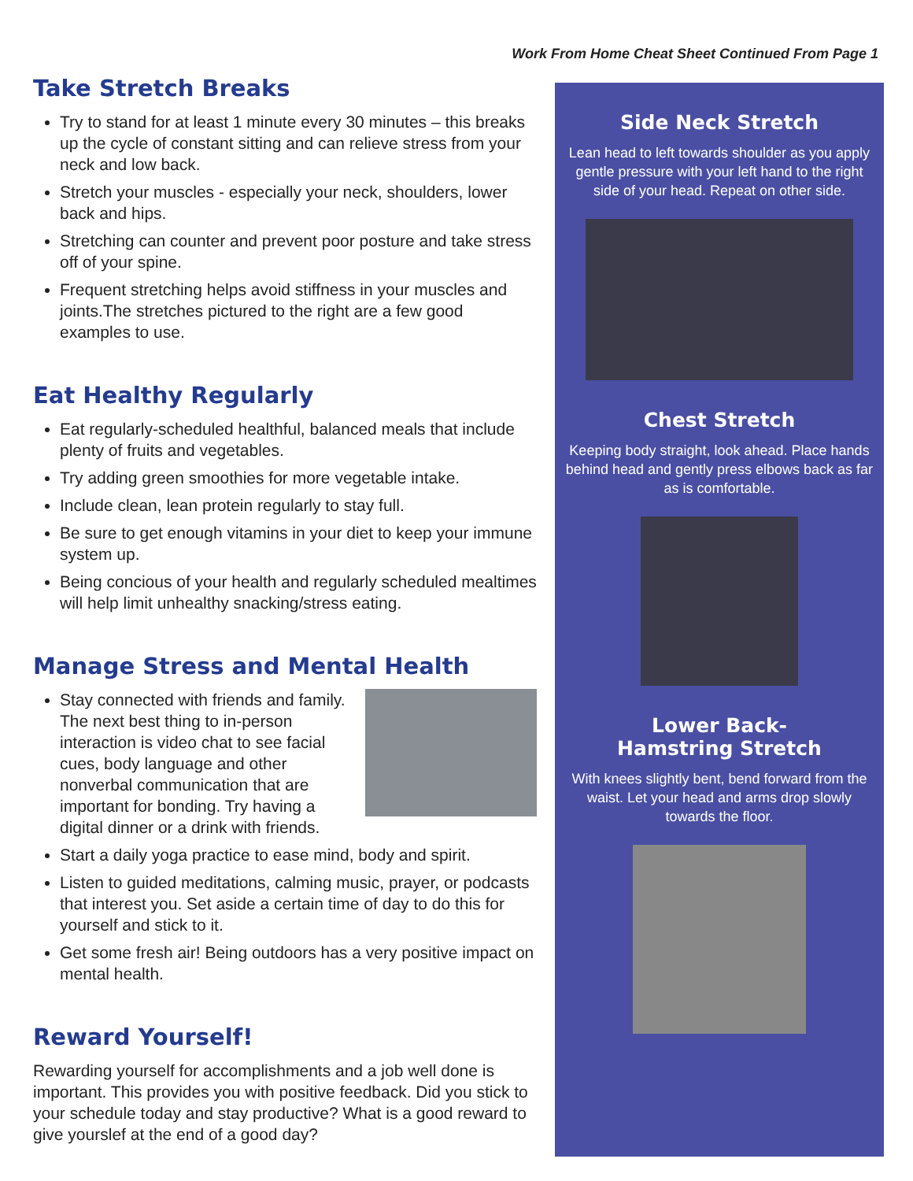Work From Home Cheat Sheet Continued From Page 1
Take Stretch Breaks
Try to stand for at least 1 minute every 30 minutes – this breaks up the cycle of constant sitting and can relieve stress from your neck and low back.
Stretch your muscles - especially your neck, shoulders, lower back and hips.
Stretching can counter and prevent poor posture and take stress off of your spine.
Frequent stretching helps avoid stiffness in your muscles and joints.The stretches pictured to the right are a few good examples to use.
Eat Healthy Regularly
Eat regularly-scheduled healthful, balanced meals that include plenty of fruits and vegetables.
Try adding green smoothies for more vegetable intake.
Include clean, lean protein regularly to stay full.
Be sure to get enough vitamins in your diet to keep your immune system up.
Being concious of your health and regularly scheduled mealtimes will help limit unhealthy snacking/stress eating.
Manage Stress and Mental Health
Stay connected with friends and family. The next best thing to in-person interaction is video chat to see facial cues, body language and other nonverbal communication that are important for bonding. Try having a digital dinner or a drink with friends.
Start a daily yoga practice to ease mind, body and spirit.
Listen to guided meditations, calming music, prayer, or podcasts that interest you. Set aside a certain time of day to do this for yourself and stick to it.
Get some fresh air! Being outdoors has a very positive impact on mental health.
Reward Yourself!
Rewarding yourself for accomplishments and a job well done is important. This provides you with positive feedback. Did you stick to your schedule today and stay productive? What is a good reward to give yourslef at the end of a good day?
Side Neck Stretch
Lean head to left towards shoulder as you apply gentle pressure with your left hand to the right side of your head. Repeat on other side.
Chest Stretch
Keeping body straight, look ahead. Place hands behind head and gently press elbows back as far as is comfortable.
Lower Back-
Hamstring Stretch
With knees slightly bent, bend forward from the waist. Let your head and arms drop slowly towards the floor.